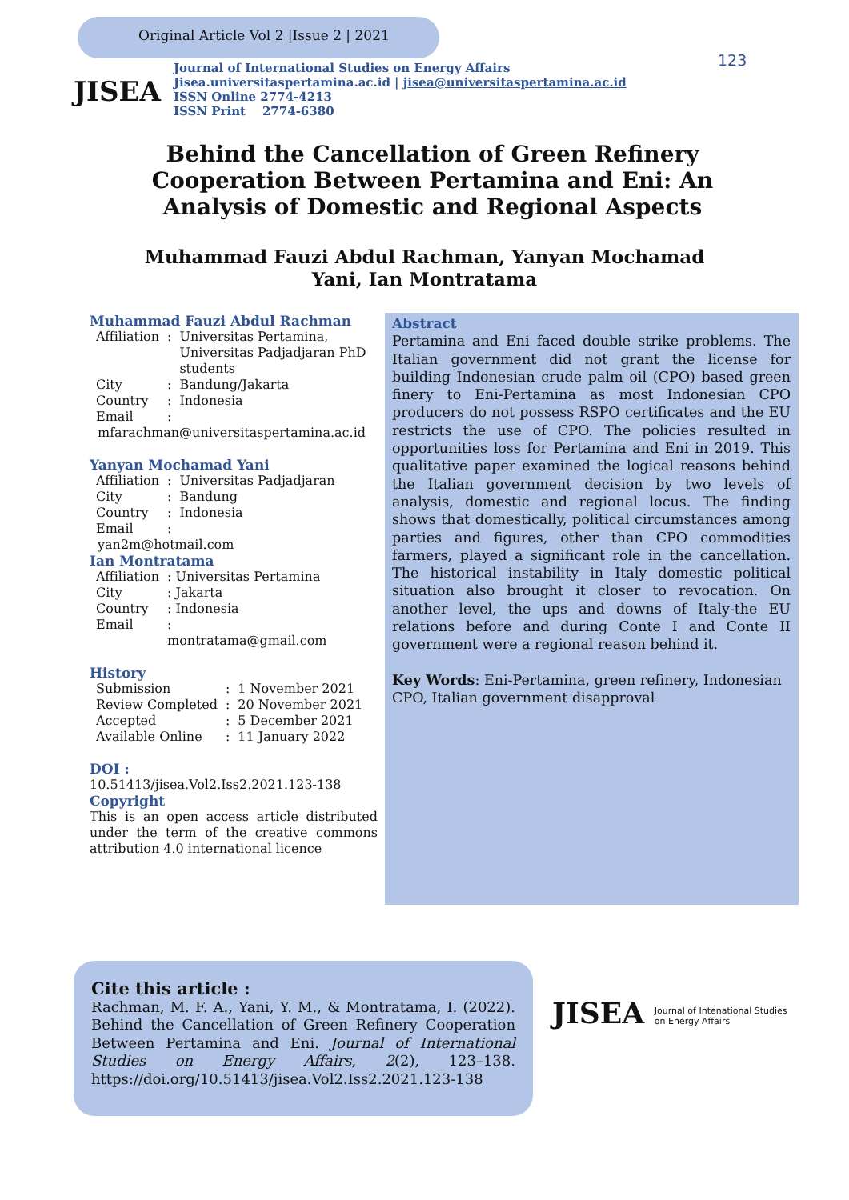Original Article Vol 2 |Issue 2 | 2021
123
JISEA
Journal of International Studies on Energy Affairs
Jisea.universitaspertamina.ac.id | jisea@universitaspertamina.ac.id
ISSN Online 2774-4213
ISSN Print 2774-6380
Behind the Cancellation of Green Refinery Cooperation Between Pertamina and Eni: An Analysis of Domestic and Regional Aspects
Muhammad Fauzi Abdul Rachman, Yanyan Mochamad Yani, Ian Montratama
Muhammad Fauzi Abdul Rachman
| Affiliation | : | Universitas Pertamina, Universitas Padjadjaran PhD students |
| City | : | Bandung/Jakarta |
| Country | : | Indonesia |
| Email | : | |
mfarachman@universitaspertamina.ac.id
Yanyan Mochamad Yani
| Affiliation | : | Universitas Padjadjaran |
| City | : | Bandung |
| Country | : | Indonesia |
| Email | : | |
yan2m@hotmail.com
Ian Montratama
| Affiliation | : Universitas Pertamina |
| City | : Jakarta |
| Country | : Indonesia |
| Email | : montratama@gmail.com |
History
| Submission | : | 1 November 2021 |
| Review Completed | : | 20 November 2021 |
| Accepted | : | 5 December 2021 |
| Available Online | : | 11 January 2022 |
DOI :
10.51413/jisea.Vol2.Iss2.2021.123-138
Copyright
This is an open access article distributed under the term of the creative commons attribution 4.0 international licence
Abstract
Pertamina and Eni faced double strike problems. The Italian government did not grant the license for building Indonesian crude palm oil (CPO) based green finery to Eni-Pertamina as most Indonesian CPO producers do not possess RSPO certificates and the EU restricts the use of CPO. The policies resulted in opportunities loss for Pertamina and Eni in 2019. This qualitative paper examined the logical reasons behind the Italian government decision by two levels of analysis, domestic and regional locus. The finding shows that domestically, political circumstances among parties and figures, other than CPO commodities farmers, played a significant role in the cancellation. The historical instability in Italy domestic political situation also brought it closer to revocation. On another level, the ups and downs of Italy-the EU relations before and during Conte I and Conte II government were a regional reason behind it.
Key Words: Eni-Pertamina, green refinery, Indonesian CPO, Italian government disapproval
Cite this article :
Rachman, M. F. A., Yani, Y. M., & Montratama, I. (2022). Behind the Cancellation of Green Refinery Cooperation Between Pertamina and Eni. Journal of International Studies on Energy Affairs, 2(2), 123–138. https://doi.org/10.51413/jisea.Vol2.Iss2.2021.123-138
JISEA Journal of Intenational Studies
on Energy Affairs